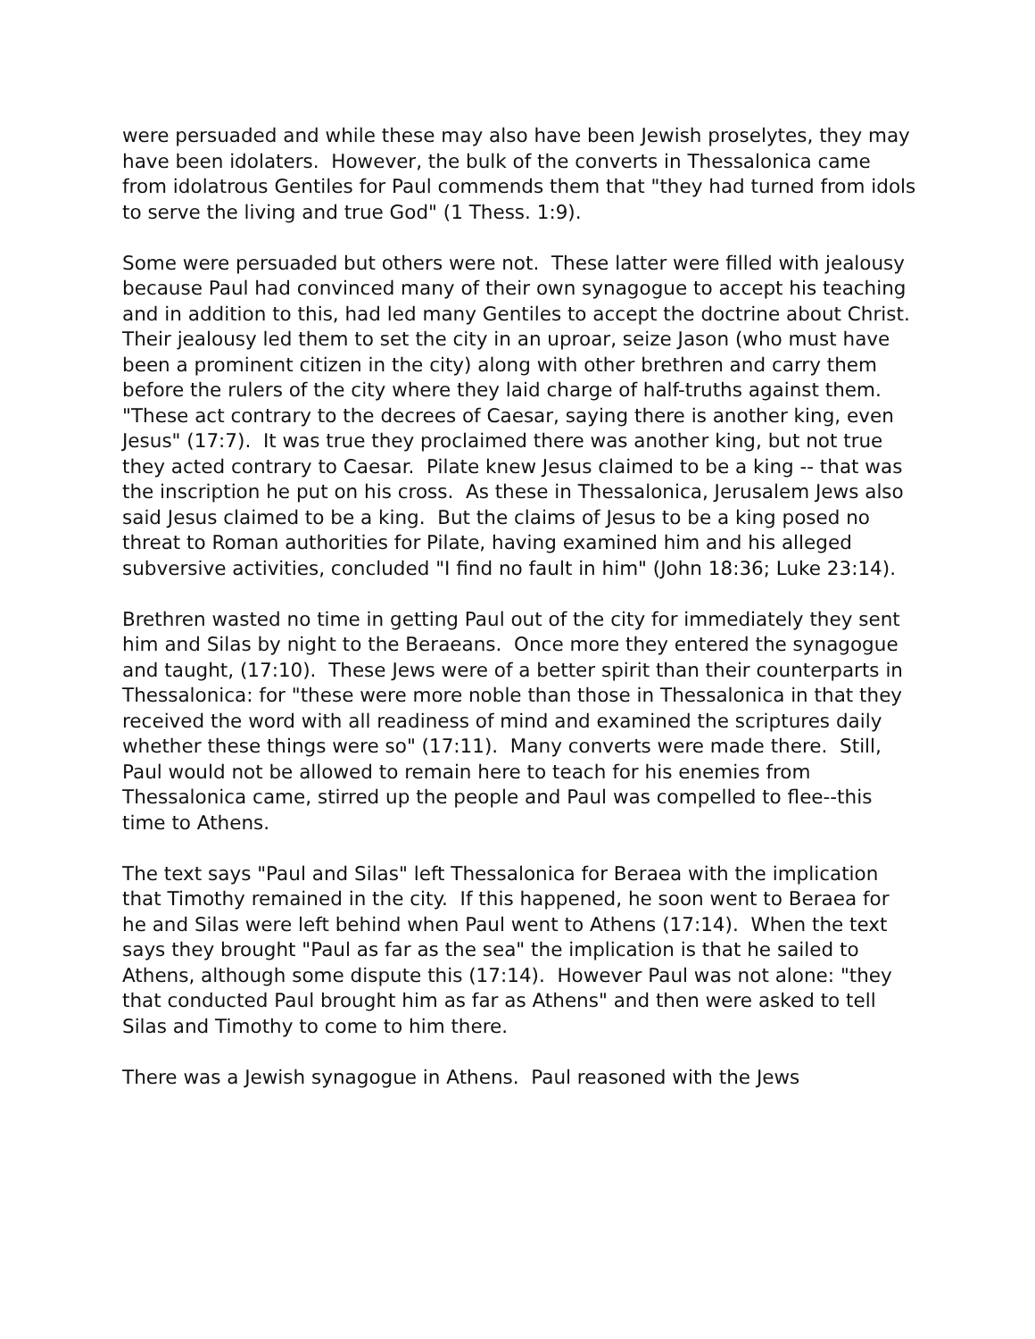were persuaded and while these may also have been Jewish proselytes, they may have been idolaters. However, the bulk of the converts in Thessalonica came from idolatrous Gentiles for Paul commends them that "they had turned from idols to serve the living and true God" (1 Thess. 1:9).
Some were persuaded but others were not. These latter were filled with jealousy because Paul had convinced many of their own synagogue to accept his teaching and in addition to this, had led many Gentiles to accept the doctrine about Christ. Their jealousy led them to set the city in an uproar, seize Jason (who must have been a prominent citizen in the city) along with other brethren and carry them before the rulers of the city where they laid charge of half-truths against them. "These act contrary to the decrees of Caesar, saying there is another king, even Jesus" (17:7). It was true they proclaimed there was another king, but not true they acted contrary to Caesar. Pilate knew Jesus claimed to be a king -- that was the inscription he put on his cross. As these in Thessalonica, Jerusalem Jews also said Jesus claimed to be a king. But the claims of Jesus to be a king posed no threat to Roman authorities for Pilate, having examined him and his alleged subversive activities, concluded "I find no fault in him" (John 18:36; Luke 23:14).
Brethren wasted no time in getting Paul out of the city for immediately they sent him and Silas by night to the Beraeans. Once more they entered the synagogue and taught, (17:10). These Jews were of a better spirit than their counterparts in Thessalonica: for "these were more noble than those in Thessalonica in that they received the word with all readiness of mind and examined the scriptures daily whether these things were so" (17:11). Many converts were made there. Still, Paul would not be allowed to remain here to teach for his enemies from Thessalonica came, stirred up the people and Paul was compelled to flee--this time to Athens.
The text says "Paul and Silas" left Thessalonica for Beraea with the implication that Timothy remained in the city. If this happened, he soon went to Beraea for he and Silas were left behind when Paul went to Athens (17:14). When the text says they brought "Paul as far as the sea" the implication is that he sailed to Athens, although some dispute this (17:14). However Paul was not alone: "they that conducted Paul brought him as far as Athens" and then were asked to tell Silas and Timothy to come to him there.
There was a Jewish synagogue in Athens. Paul reasoned with the Jews